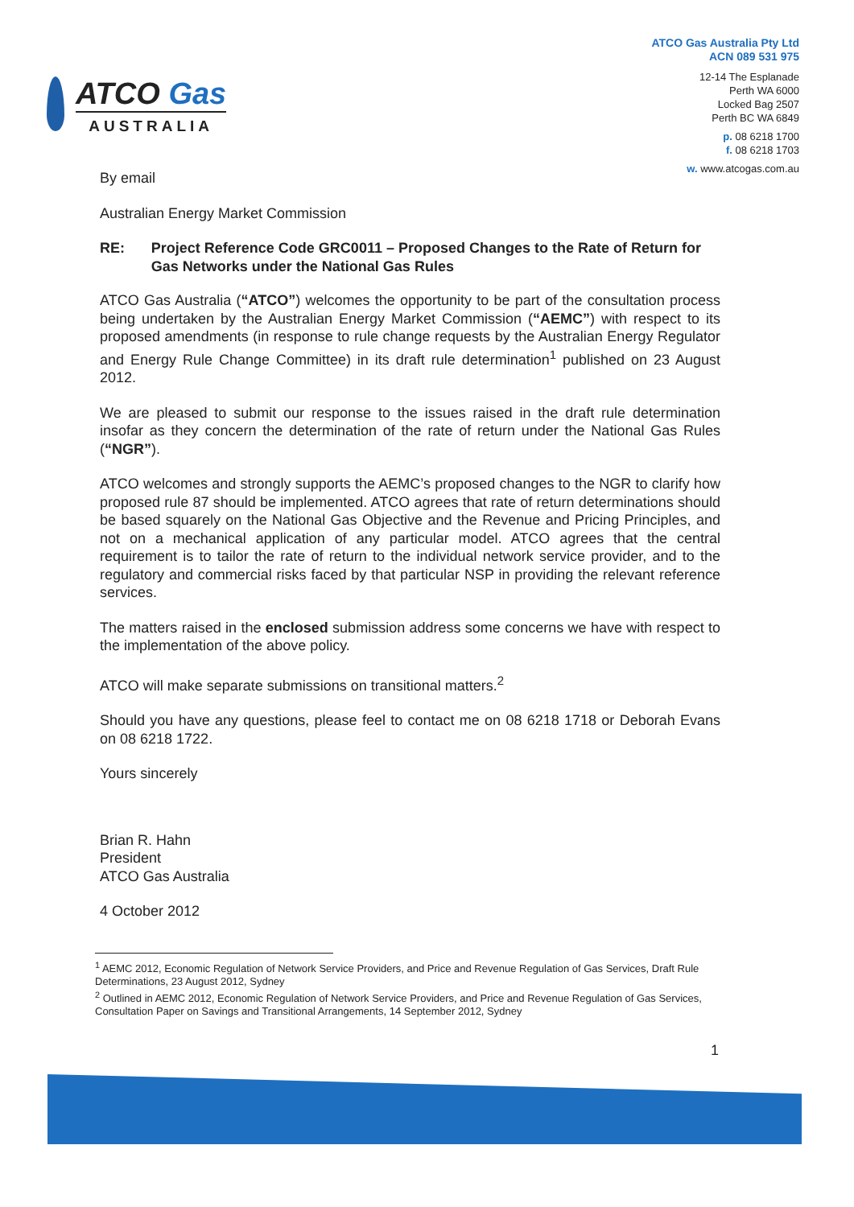ATCO Gas
AUSTRALIA
ATCO Gas Australia Pty Ltd
ACN 089 531 975
12-14 The Esplanade
Perth WA 6000
Locked Bag 2507
Perth BC WA 6849
p. 08 6218 1700
f. 08 6218 1703
w. www.atcogas.com.au
By email
Australian Energy Market Commission
RE: Project Reference Code GRC0011 – Proposed Changes to the Rate of Return for Gas Networks under the National Gas Rules
ATCO Gas Australia (“ATCO”) welcomes the opportunity to be part of the consultation process being undertaken by the Australian Energy Market Commission (“AEMC”) with respect to its proposed amendments (in response to rule change requests by the Australian Energy Regulator and Energy Rule Change Committee) in its draft rule determination<sup>1</sup> published on 23 August 2012.
We are pleased to submit our response to the issues raised in the draft rule determination insofar as they concern the determination of the rate of return under the National Gas Rules (“NGR”).
ATCO welcomes and strongly supports the AEMC’s proposed changes to the NGR to clarify how proposed rule 87 should be implemented. ATCO agrees that rate of return determinations should be based squarely on the National Gas Objective and the Revenue and Pricing Principles, and not on a mechanical application of any particular model. ATCO agrees that the central requirement is to tailor the rate of return to the individual network service provider, and to the regulatory and commercial risks faced by that particular NSP in providing the relevant reference services.
The matters raised in the enclosed submission address some concerns we have with respect to the implementation of the above policy.
ATCO will make separate submissions on transitional matters.<sup>2</sup>
Should you have any questions, please feel to contact me on 08 6218 1718 or Deborah Evans on 08 6218 1722.
Yours sincerely
Brian R. Hahn
President
ATCO Gas Australia
4 October 2012
<sup>1</sup> AEMC 2012, Economic Regulation of Network Service Providers, and Price and Revenue Regulation of Gas Services, Draft Rule Determinations, 23 August 2012, Sydney
<sup>2</sup> Outlined in AEMC 2012, Economic Regulation of Network Service Providers, and Price and Revenue Regulation of Gas Services, Consultation Paper on Savings and Transitional Arrangements, 14 September 2012, Sydney
1